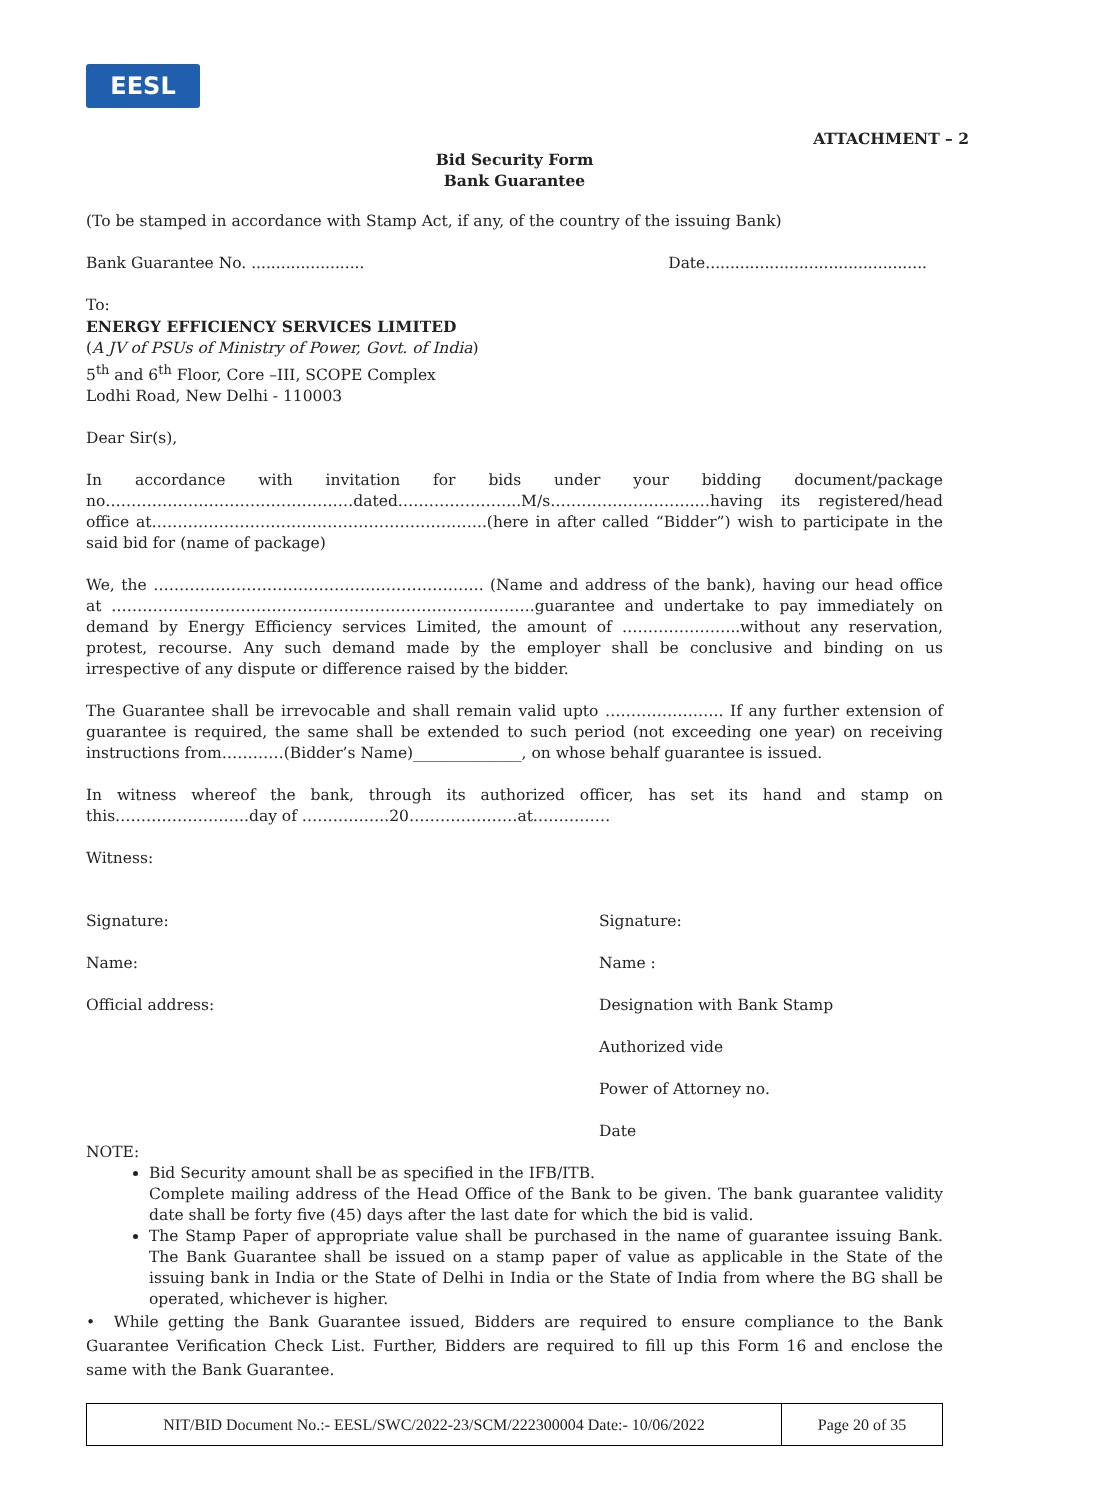EESL
ATTACHMENT – 2
Bid Security Form
Bank Guarantee
(To be stamped in accordance with Stamp Act, if any, of the country of the issuing Bank)
Bank Guarantee No. ....................... Date.............................................
To:
ENERGY EFFICIENCY SERVICES LIMITED
(A JV of PSUs of Ministry of Power, Govt. of India)
5<sup>th</sup> and 6<sup>th</sup> Floor, Core –III, SCOPE Complex
Lodhi Road, New Delhi - 110003
Dear Sir(s),
In accordance with invitation for bids under your bidding document/package no…………………………………………dated…………………...M/s……………………….…having its registered/head office at………………………………………………………..(here in after called “Bidder”) wish to participate in the said bid for (name of package)
We, the ………………………………………………………. (Name and address of the bank), having our head office at ……………………………………………………………………….guarantee and undertake to pay immediately on demand by Energy Efficiency services Limited, the amount of …………………..without any reservation, protest, recourse. Any such demand made by the employer shall be conclusive and binding on us irrespective of any dispute or difference raised by the bidder.
The Guarantee shall be irrevocable and shall remain valid upto ………………….. If any further extension of guarantee is required, the same shall be extended to such period (not exceeding one year) on receiving instructions from…………(Bidder’s Name)______________, on whose behalf guarantee is issued.
In witness whereof the bank, through its authorized officer, has set its hand and stamp on this……………………..day of ……………..20…………………at……………
Witness:
Signature:
Name:
Official address:
Signature:
Name :
Designation with Bank Stamp
Authorized vide
Power of Attorney no.
Date
NOTE:
Bid Security amount shall be as specified in the IFB/ITB.
Complete mailing address of the Head Office of the Bank to be given. The bank guarantee validity date shall be forty five (45) days after the last date for which the bid is valid.
The Stamp Paper of appropriate value shall be purchased in the name of guarantee issuing Bank. The Bank Guarantee shall be issued on a stamp paper of value as applicable in the State of the issuing bank in India or the State of Delhi in India or the State of India from where the BG shall be operated, whichever is higher.
• While getting the Bank Guarantee issued, Bidders are required to ensure compliance to the Bank Guarantee Verification Check List. Further, Bidders are required to fill up this Form 16 and enclose the same with the Bank Guarantee.
| NIT/BID Document No.:- EESL/SWC/2022-23/SCM/222300004 Date:- 10/06/2022 | Page 20 of 35 |